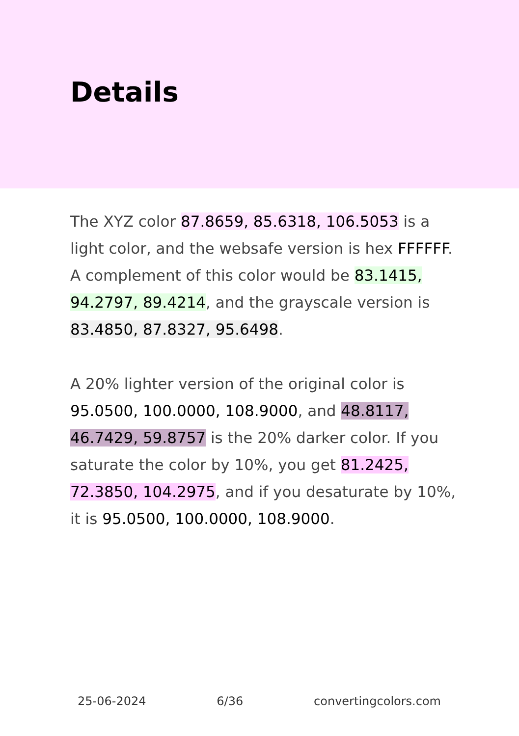Details
The XYZ color 87.8659, 85.6318, 106.5053 is a light color, and the websafe version is hex FFFFFF. A complement of this color would be 83.1415, 94.2797, 89.4214, and the grayscale version is 83.4850, 87.8327, 95.6498.
A 20% lighter version of the original color is 95.0500, 100.0000, 108.9000, and 48.8117, 46.7429, 59.8757 is the 20% darker color. If you saturate the color by 10%, you get 81.2425, 72.3850, 104.2975, and if you desaturate by 10%, it is 95.0500, 100.0000, 108.9000.
25-06-2024 6/36 convertingcolors.com